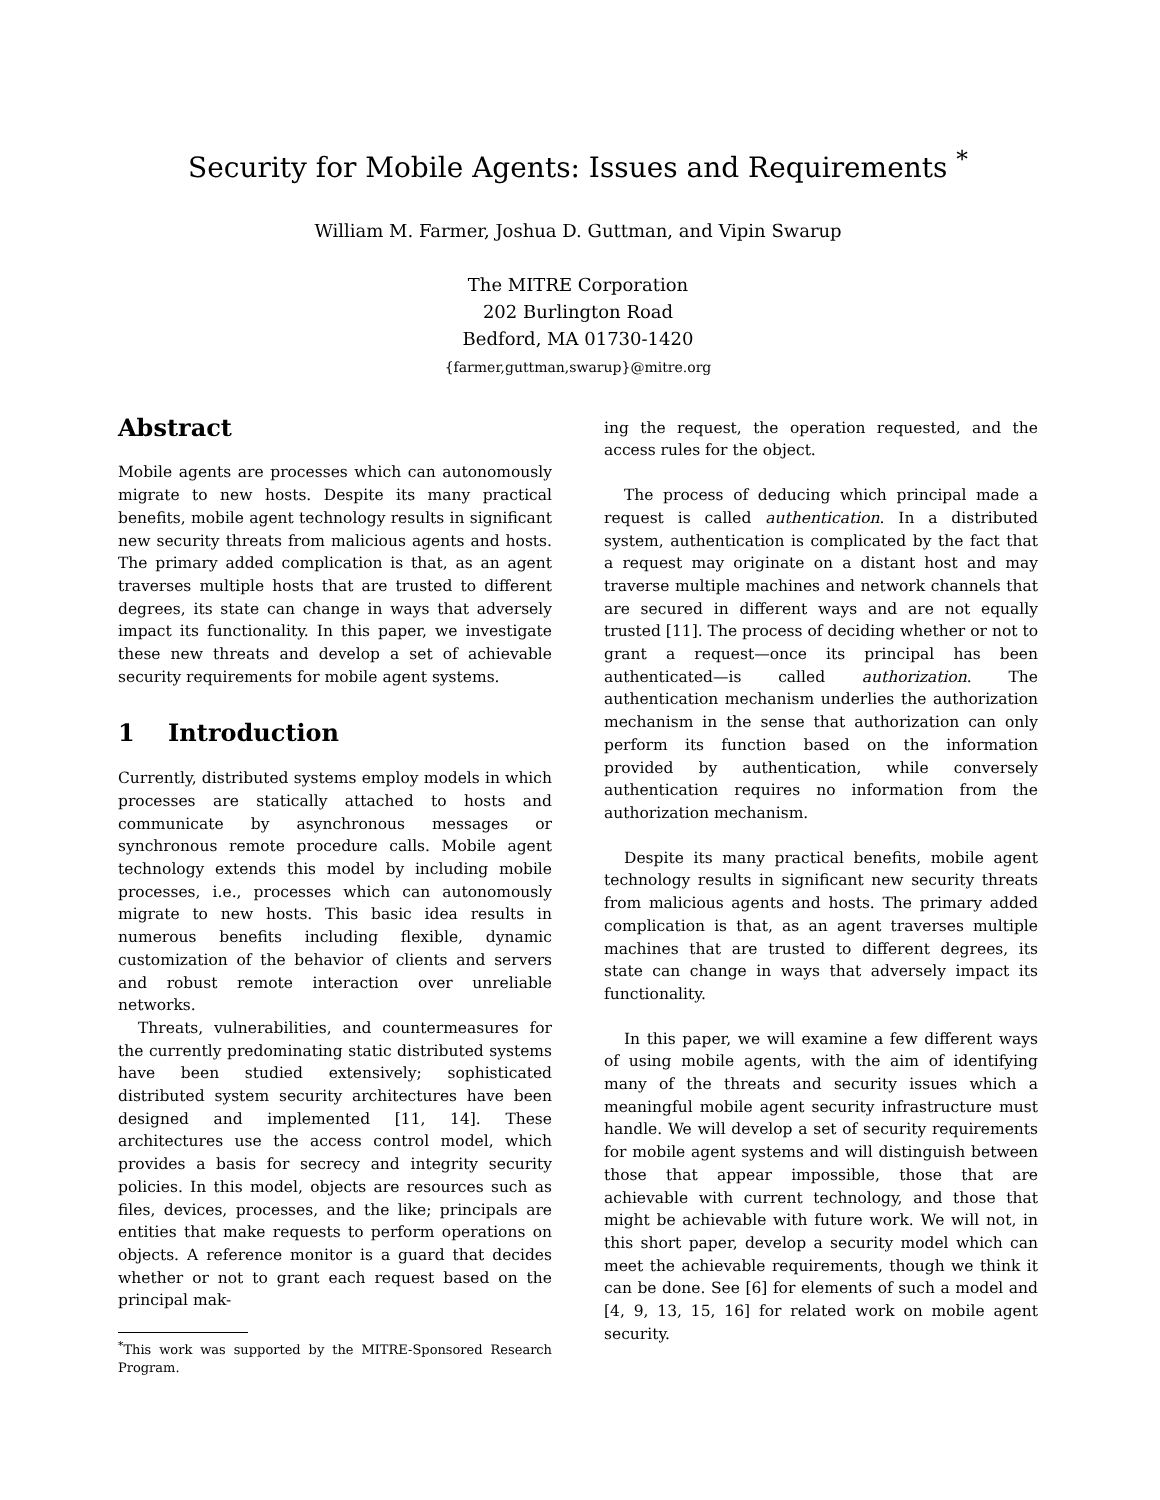Security for Mobile Agents: Issues and Requirements <sup>*</sup>
William M. Farmer, Joshua D. Guttman, and Vipin Swarup
The MITRE Corporation
202 Burlington Road
Bedford, MA 01730-1420
{farmer,guttman,swarup}@mitre.org
Abstract
Mobile agents are processes which can autonomously migrate to new hosts. Despite its many practical benefits, mobile agent technology results in significant new security threats from malicious agents and hosts. The primary added complication is that, as an agent traverses multiple hosts that are trusted to different degrees, its state can change in ways that adversely impact its functionality. In this paper, we investigate these new threats and develop a set of achievable security requirements for mobile agent systems.
1 Introduction
Currently, distributed systems employ models in which processes are statically attached to hosts and communicate by asynchronous messages or synchronous remote procedure calls. Mobile agent technology extends this model by including mobile processes, i.e., processes which can autonomously migrate to new hosts. This basic idea results in numerous benefits including flexible, dynamic customization of the behavior of clients and servers and robust remote interaction over unreliable networks.
Threats, vulnerabilities, and countermeasures for the currently predominating static distributed systems have been studied extensively; sophisticated distributed system security architectures have been designed and implemented [11, 14]. These architectures use the access control model, which provides a basis for secrecy and integrity security policies. In this model, objects are resources such as files, devices, processes, and the like; principals are entities that make requests to perform operations on objects. A reference monitor is a guard that decides whether or not to grant each request based on the principal mak-
<sup>*</sup> This work was supported by the MITRE-Sponsored Research Program.
ing the request, the operation requested, and the access rules for the object.
The process of deducing which principal made a request is called authentication. In a distributed system, authentication is complicated by the fact that a request may originate on a distant host and may traverse multiple machines and network channels that are secured in different ways and are not equally trusted [11]. The process of deciding whether or not to grant a request—once its principal has been authenticated—is called authorization. The authentication mechanism underlies the authorization mechanism in the sense that authorization can only perform its function based on the information provided by authentication, while conversely authentication requires no information from the authorization mechanism.
Despite its many practical benefits, mobile agent technology results in significant new security threats from malicious agents and hosts. The primary added complication is that, as an agent traverses multiple machines that are trusted to different degrees, its state can change in ways that adversely impact its functionality.
In this paper, we will examine a few different ways of using mobile agents, with the aim of identifying many of the threats and security issues which a meaningful mobile agent security infrastructure must handle. We will develop a set of security requirements for mobile agent systems and will distinguish between those that appear impossible, those that are achievable with current technology, and those that might be achievable with future work. We will not, in this short paper, develop a security model which can meet the achievable requirements, though we think it can be done. See [6] for elements of such a model and [4, 9, 13, 15, 16] for related work on mobile agent security.